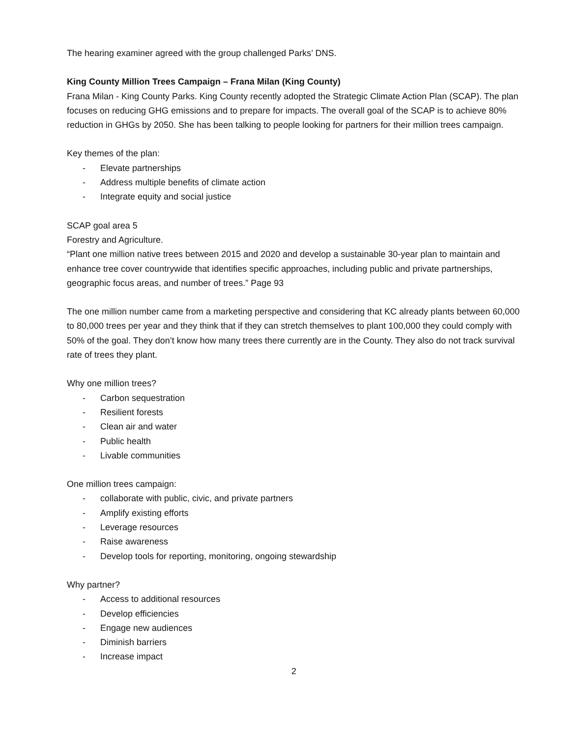The hearing examiner agreed with the group challenged Parks’ DNS.
King County Million Trees Campaign – Frana Milan (King County)
Frana Milan - King County Parks. King County recently adopted the Strategic Climate Action Plan (SCAP). The plan focuses on reducing GHG emissions and to prepare for impacts. The overall goal of the SCAP is to achieve 80% reduction in GHGs by 2050. She has been talking to people looking for partners for their million trees campaign.
Key themes of the plan:
- Elevate partnerships
- Address multiple benefits of climate action
- Integrate equity and social justice
SCAP goal area 5
Forestry and Agriculture.
“Plant one million native trees between 2015 and 2020 and develop a sustainable 30-year plan to maintain and enhance tree cover countrywide that identifies specific approaches, including public and private partnerships, geographic focus areas, and number of trees.” Page 93
The one million number came from a marketing perspective and considering that KC already plants between 60,000 to 80,000 trees per year and they think that if they can stretch themselves to plant 100,000 they could comply with 50% of the goal. They don’t know how many trees there currently are in the County. They also do not track survival rate of trees they plant.
Why one million trees?
- Carbon sequestration
- Resilient forests
- Clean air and water
- Public health
- Livable communities
One million trees campaign:
- collaborate with public, civic, and private partners
- Amplify existing efforts
- Leverage resources
- Raise awareness
- Develop tools for reporting, monitoring, ongoing stewardship
Why partner?
- Access to additional resources
- Develop efficiencies
- Engage new audiences
- Diminish barriers
- Increase impact
2